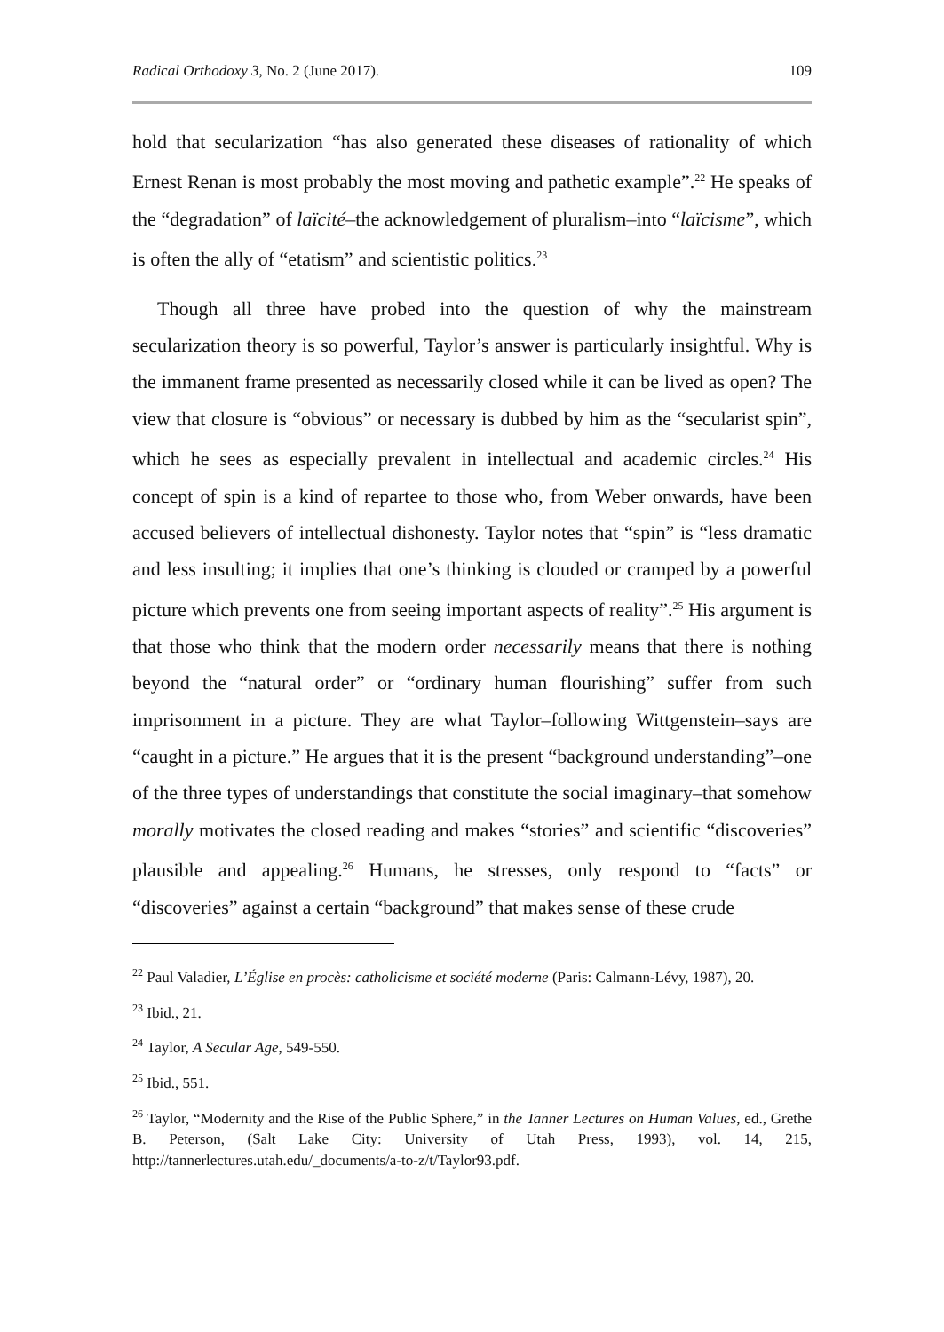Radical Orthodoxy 3, No. 2 (June 2017). 109
hold that secularization “has also generated these diseases of rationality of which Ernest Renan is most probably the most moving and pathetic example”.<sup>22</sup> He speaks of the “degradation” of laïcité–the acknowledgement of pluralism–into “laïcisme”, which is often the ally of “etatism” and scientistic politics.<sup>23</sup>
Though all three have probed into the question of why the mainstream secularization theory is so powerful, Taylor’s answer is particularly insightful. Why is the immanent frame presented as necessarily closed while it can be lived as open? The view that closure is “obvious” or necessary is dubbed by him as the “secularist spin”, which he sees as especially prevalent in intellectual and academic circles.<sup>24</sup> His concept of spin is a kind of repartee to those who, from Weber onwards, have been accused believers of intellectual dishonesty. Taylor notes that “spin” is “less dramatic and less insulting; it implies that one’s thinking is clouded or cramped by a powerful picture which prevents one from seeing important aspects of reality”.<sup>25</sup> His argument is that those who think that the modern order necessarily means that there is nothing beyond the “natural order” or “ordinary human flourishing” suffer from such imprisonment in a picture. They are what Taylor–following Wittgenstein–says are “caught in a picture.” He argues that it is the present “background understanding”–one of the three types of understandings that constitute the social imaginary–that somehow morally motivates the closed reading and makes “stories” and scientific “discoveries” plausible and appealing.<sup>26</sup> Humans, he stresses, only respond to “facts” or “discoveries” against a certain “background” that makes sense of these crude
<sup>22</sup> Paul Valadier, L’Église en procès: catholicisme et société moderne (Paris: Calmann-Lévy, 1987), 20.
<sup>23</sup> Ibid., 21.
<sup>24</sup> Taylor, A Secular Age, 549-550.
<sup>25</sup> Ibid., 551.
<sup>26</sup> Taylor, “Modernity and the Rise of the Public Sphere,” in the Tanner Lectures on Human Values, ed., Grethe B. Peterson, (Salt Lake City: University of Utah Press, 1993), vol. 14, 215, http://tannerlectures.utah.edu/_documents/a-to-z/t/Taylor93.pdf.